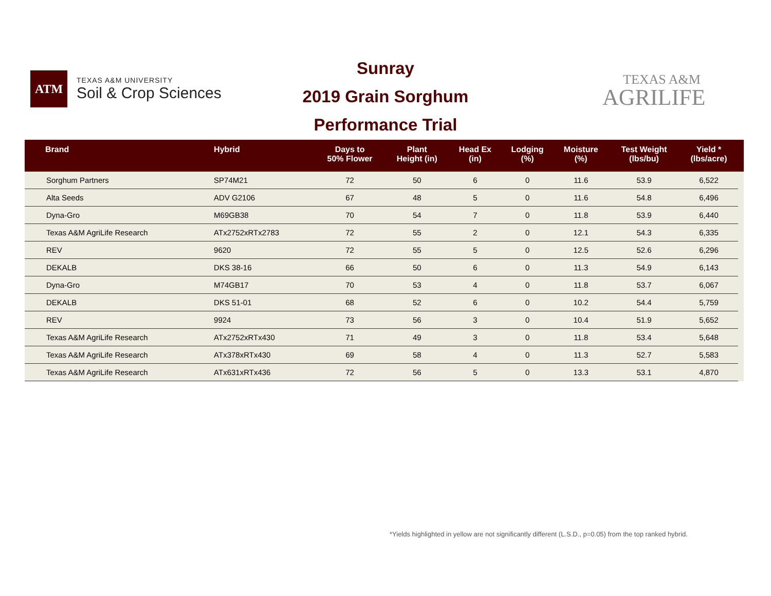ATM
TEXAS A&M UNIVERSITY
Soil & Crop Sciences
Sunray
2019 Grain Sorghum
Performance Trial
TEXAS A&M
AGRILIFE
| Brand | Hybrid | Days to 50% Flower | Plant Height (in) | Head Ex (in) | Lodging (%) | Moisture (%) | Test Weight (lbs/bu) | Yield * (lbs/acre) | |
| --- | --- | --- | --- | --- | --- | --- | --- | --- | --- |
| Sorghum Partners | SP74M21 | 72 | 50 | 6 | 0 | 11.6 | 53.9 | 6,522 | |
| Alta Seeds | ADV G2106 | 67 | 48 | 5 | 0 | 11.6 | 54.8 | 6,496 | |
| Dyna-Gro | M69GB38 | 70 | 54 | 7 | 0 | 11.8 | 53.9 | 6,440 | |
| Texas A&M AgriLife Research | ATx2752xRTx2783 | 72 | 55 | 2 | 0 | 12.1 | 54.3 | 6,335 | |
| REV | 9620 | 72 | 55 | 5 | 0 | 12.5 | 52.6 | 6,296 | |
| DEKALB | DKS 38-16 | 66 | 50 | 6 | 0 | 11.3 | 54.9 | 6,143 | |
| Dyna-Gro | M74GB17 | 70 | 53 | 4 | 0 | 11.8 | 53.7 | 6,067 | |
| DEKALB | DKS 51-01 | 68 | 52 | 6 | 0 | 10.2 | 54.4 | 5,759 | |
| REV | 9924 | 73 | 56 | 3 | 0 | 10.4 | 51.9 | 5,652 | |
| Texas A&M AgriLife Research | ATx2752xRTx430 | 71 | 49 | 3 | 0 | 11.8 | 53.4 | 5,648 | |
| Texas A&M AgriLife Research | ATx378xRTx430 | 69 | 58 | 4 | 0 | 11.3 | 52.7 | 5,583 | |
| Texas A&M AgriLife Research | ATx631xRTx436 | 72 | 56 | 5 | 0 | 13.3 | 53.1 | 4,870 | |
*Yields highlighted in yellow are not significantly different (L.S.D., p=0.05) from the top ranked hybrid.